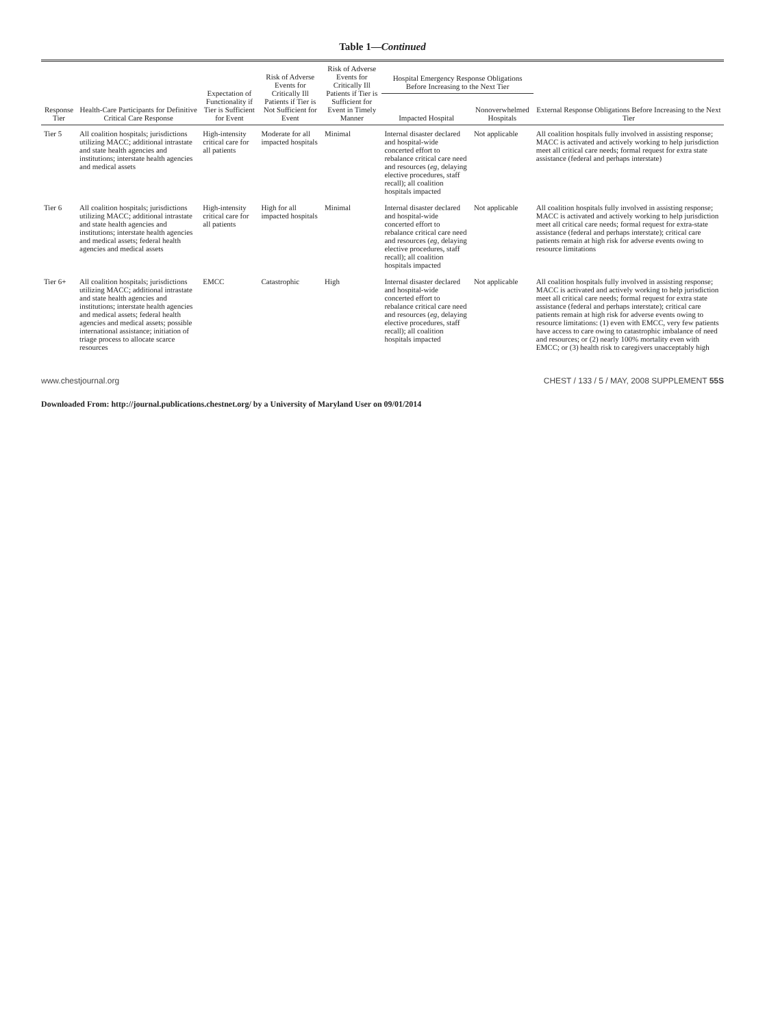Table 1—Continued
| Response Tier | Health-Care Participants for Definitive Critical Care Response | Expectation of Functionality if Tier is Sufficient for Event | Risk of Adverse Events for Critically Ill Patients if Tier is Not Sufficient for Event | Risk of Adverse Events for Critically Ill Patients if Tier is Sufficient for Event in Timely Manner | Hospital Emergency Response Obligations Before Increasing to the Next Tier | | External Response Obligations Before Increasing to the Next Tier |
| --- | --- | --- | --- | --- | --- | --- | --- |
| | | | | | Impacted Hospital | Nonoverwhelmed Hospitals | |
| Tier 5 | All coalition hospitals; jurisdictions utilizing MACC; additional intrastate and state health agencies and institutions; interstate health agencies and medical assets | High-intensity critical care for all patients | Moderate for all impacted hospitals | Minimal | Internal disaster declared and hospital-wide concerted effort to rebalance critical care need and resources ( eg , delaying elective procedures, staff recall); all coalition hospitals impacted | Not applicable | All coalition hospitals fully involved in assisting response; MACC is activated and actively working to help jurisdiction meet all critical care needs; formal request for extra state assistance (federal and perhaps interstate) |
| Tier 6 | All coalition hospitals; jurisdictions utilizing MACC; additional intrastate and state health agencies and institutions; interstate health agencies and medical assets; federal health agencies and medical assets | High-intensity critical care for all patients | High for all impacted hospitals | Minimal | Internal disaster declared and hospital-wide concerted effort to rebalance critical care need and resources ( eg , delaying elective procedures, staff recall); all coalition hospitals impacted | Not applicable | All coalition hospitals fully involved in assisting response; MACC is activated and actively working to help jurisdiction meet all critical care needs; formal request for extra-state assistance (federal and perhaps interstate); critical care patients remain at high risk for adverse events owing to resource limitations |
| Tier 6+ | All coalition hospitals; jurisdictions utilizing MACC; additional intrastate and state health agencies and institutions; interstate health agencies and medical assets; federal health agencies and medical assets; possible international assistance; initiation of triage process to allocate scarce resources | EMCC | Catastrophic | High | Internal disaster declared and hospital-wide concerted effort to rebalance critical care need and resources ( eg , delaying elective procedures, staff recall); all coalition hospitals impacted | Not applicable | All coalition hospitals fully involved in assisting response; MACC is activated and actively working to help jurisdiction meet all critical care needs; formal request for extra state assistance (federal and perhaps interstate); critical care patients remain at high risk for adverse events owing to resource limitations: (1) even with EMCC, very few patients have access to care owing to catastrophic imbalance of need and resources; or (2) nearly 100% mortality even with EMCC; or (3) health risk to caregivers unacceptably high |
www.chestjournal.org CHEST / 133 / 5 / MAY, 2008 SUPPLEMENT 55S
Downloaded From: http://journal.publications.chestnet.org/ by a University of Maryland User on 09/01/2014